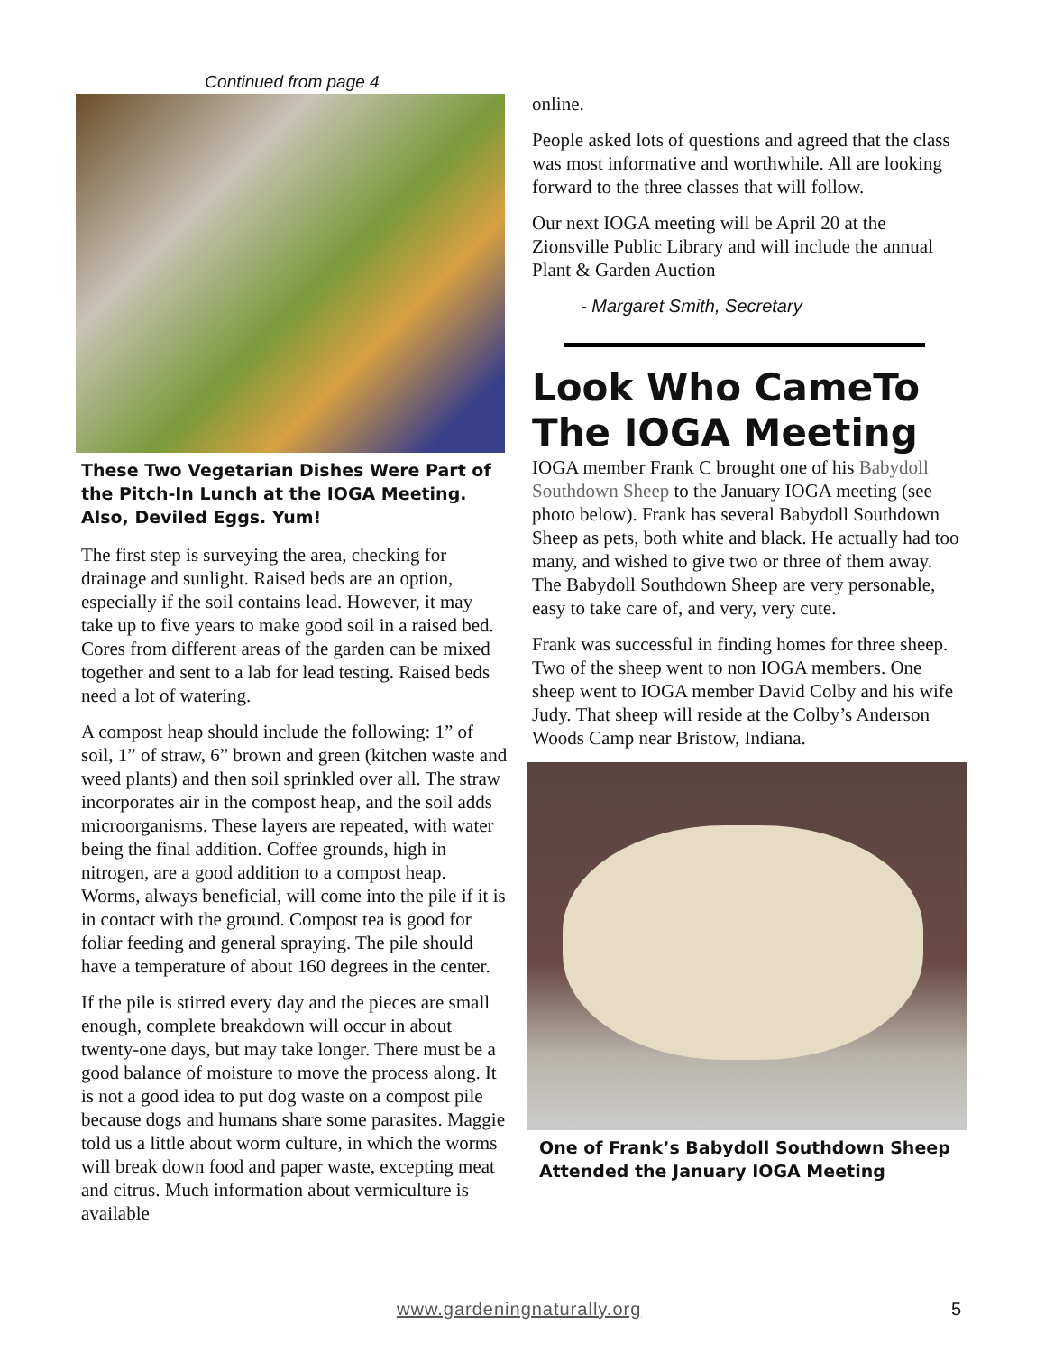Continued from page 4
These Two Vegetarian Dishes Were Part of the Pitch-In Lunch at the IOGA Meeting. Also, Deviled Eggs. Yum!
The first step is surveying the area, checking for drainage and sunlight. Raised beds are an option, especially if the soil contains lead. However, it may take up to five years to make good soil in a raised bed. Cores from different areas of the garden can be mixed together and sent to a lab for lead testing. Raised beds need a lot of watering.
A compost heap should include the following: 1” of soil, 1” of straw, 6” brown and green (kitchen waste and weed plants) and then soil sprinkled over all. The straw incorporates air in the compost heap, and the soil adds microorganisms. These layers are repeated, with water being the final addition. Coffee grounds, high in nitrogen, are a good addition to a compost heap. Worms, always beneficial, will come into the pile if it is in contact with the ground. Compost tea is good for foliar feeding and general spraying. The pile should have a temperature of about 160 degrees in the center.
If the pile is stirred every day and the pieces are small enough, complete breakdown will occur in about twenty-one days, but may take longer. There must be a good balance of moisture to move the process along. It is not a good idea to put dog waste on a compost pile because dogs and humans share some parasites. Maggie told us a little about worm culture, in which the worms will break down food and paper waste, excepting meat and citrus. Much information about vermiculture is available
online.
People asked lots of questions and agreed that the class was most informative and worthwhile. All are looking forward to the three classes that will follow.
Our next IOGA meeting will be April 20 at the Zionsville Public Library and will include the annual Plant & Garden Auction
- Margaret Smith, Secretary
Look Who CameTo The IOGA Meeting
IOGA member Frank C brought one of his Babydoll Southdown Sheep to the January IOGA meeting (see photo below). Frank has several Babydoll Southdown Sheep as pets, both white and black. He actually had too many, and wished to give two or three of them away. The Babydoll Southdown Sheep are very personable, easy to take care of, and very, very cute.
Frank was successful in finding homes for three sheep. Two of the sheep went to non IOGA members. One sheep went to IOGA member David Colby and his wife Judy. That sheep will reside at the Colby’s Anderson Woods Camp near Bristow, Indiana.
One of Frank’s Babydoll Southdown Sheep Attended the January IOGA Meeting
www.gardeningnaturally.org 5